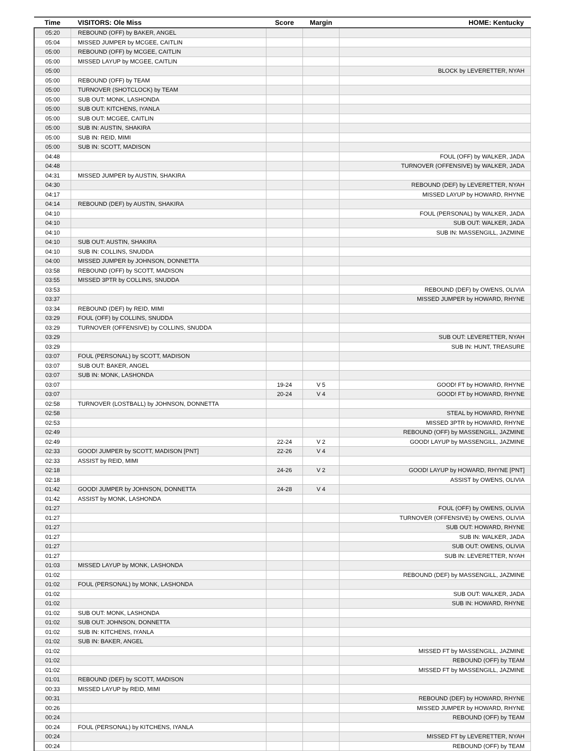| Time | VISITORS: Ole Miss | Score | Margin | HOME: Kentucky |
| --- | --- | --- | --- | --- |
| 05:20 | REBOUND (OFF) by BAKER, ANGEL | | | |
| 05:04 | MISSED JUMPER by MCGEE, CAITLIN | | | |
| 05:00 | REBOUND (OFF) by MCGEE, CAITLIN | | | |
| 05:00 | MISSED LAYUP by MCGEE, CAITLIN | | | |
| 05:00 | | | | BLOCK by LEVERETTER, NYAH |
| 05:00 | REBOUND (OFF) by TEAM | | | |
| 05:00 | TURNOVER (SHOTCLOCK) by TEAM | | | |
| 05:00 | SUB OUT: MONK, LASHONDA | | | |
| 05:00 | SUB OUT: KITCHENS, IYANLA | | | |
| 05:00 | SUB OUT: MCGEE, CAITLIN | | | |
| 05:00 | SUB IN: AUSTIN, SHAKIRA | | | |
| 05:00 | SUB IN: REID, MIMI | | | |
| 05:00 | SUB IN: SCOTT, MADISON | | | |
| 04:48 | | | | FOUL (OFF) by WALKER, JADA |
| 04:48 | | | | TURNOVER (OFFENSIVE) by WALKER, JADA |
| 04:31 | MISSED JUMPER by AUSTIN, SHAKIRA | | | |
| 04:30 | | | | REBOUND (DEF) by LEVERETTER, NYAH |
| 04:17 | | | | MISSED LAYUP by HOWARD, RHYNE |
| 04:14 | REBOUND (DEF) by AUSTIN, SHAKIRA | | | |
| 04:10 | | | | FOUL (PERSONAL) by WALKER, JADA |
| 04:10 | | | | SUB OUT: WALKER, JADA |
| 04:10 | | | | SUB IN: MASSENGILL, JAZMINE |
| 04:10 | SUB OUT: AUSTIN, SHAKIRA | | | |
| 04:10 | SUB IN: COLLINS, SNUDDA | | | |
| 04:00 | MISSED JUMPER by JOHNSON, DONNETTA | | | |
| 03:58 | REBOUND (OFF) by SCOTT, MADISON | | | |
| 03:55 | MISSED 3PTR by COLLINS, SNUDDA | | | |
| 03:53 | | | | REBOUND (DEF) by OWENS, OLIVIA |
| 03:37 | | | | MISSED JUMPER by HOWARD, RHYNE |
| 03:34 | REBOUND (DEF) by REID, MIMI | | | |
| 03:29 | FOUL (OFF) by COLLINS, SNUDDA | | | |
| 03:29 | TURNOVER (OFFENSIVE) by COLLINS, SNUDDA | | | |
| 03:29 | | | | SUB OUT: LEVERETTER, NYAH |
| 03:29 | | | | SUB IN: HUNT, TREASURE |
| 03:07 | FOUL (PERSONAL) by SCOTT, MADISON | | | |
| 03:07 | SUB OUT: BAKER, ANGEL | | | |
| 03:07 | SUB IN: MONK, LASHONDA | | | |
| 03:07 | | 19-24 | V 5 | GOOD! FT by HOWARD, RHYNE |
| 03:07 | | 20-24 | V 4 | GOOD! FT by HOWARD, RHYNE |
| 02:58 | TURNOVER (LOSTBALL) by JOHNSON, DONNETTA | | | |
| 02:58 | | | | STEAL by HOWARD, RHYNE |
| 02:53 | | | | MISSED 3PTR by HOWARD, RHYNE |
| 02:49 | | | | REBOUND (OFF) by MASSENGILL, JAZMINE |
| 02:49 | | 22-24 | V 2 | GOOD! LAYUP by MASSENGILL, JAZMINE |
| 02:33 | GOOD! JUMPER by SCOTT, MADISON [PNT] | 22-26 | V 4 | |
| 02:33 | ASSIST by REID, MIMI | | | |
| 02:18 | | 24-26 | V 2 | GOOD! LAYUP by HOWARD, RHYNE [PNT] |
| 02:18 | | | | ASSIST by OWENS, OLIVIA |
| 01:42 | GOOD! JUMPER by JOHNSON, DONNETTA | 24-28 | V 4 | |
| 01:42 | ASSIST by MONK, LASHONDA | | | |
| 01:27 | | | | FOUL (OFF) by OWENS, OLIVIA |
| 01:27 | | | | TURNOVER (OFFENSIVE) by OWENS, OLIVIA |
| 01:27 | | | | SUB OUT: HOWARD, RHYNE |
| 01:27 | | | | SUB IN: WALKER, JADA |
| 01:27 | | | | SUB OUT: OWENS, OLIVIA |
| 01:27 | | | | SUB IN: LEVERETTER, NYAH |
| 01:03 | MISSED LAYUP by MONK, LASHONDA | | | |
| 01:02 | | | | REBOUND (DEF) by MASSENGILL, JAZMINE |
| 01:02 | FOUL (PERSONAL) by MONK, LASHONDA | | | |
| 01:02 | | | | SUB OUT: WALKER, JADA |
| 01:02 | | | | SUB IN: HOWARD, RHYNE |
| 01:02 | SUB OUT: MONK, LASHONDA | | | |
| 01:02 | SUB OUT: JOHNSON, DONNETTA | | | |
| 01:02 | SUB IN: KITCHENS, IYANLA | | | |
| 01:02 | SUB IN: BAKER, ANGEL | | | |
| 01:02 | | | | MISSED FT by MASSENGILL, JAZMINE |
| 01:02 | | | | REBOUND (OFF) by TEAM |
| 01:02 | | | | MISSED FT by MASSENGILL, JAZMINE |
| 01:01 | REBOUND (DEF) by SCOTT, MADISON | | | |
| 00:33 | MISSED LAYUP by REID, MIMI | | | |
| 00:31 | | | | REBOUND (DEF) by HOWARD, RHYNE |
| 00:26 | | | | MISSED JUMPER by HOWARD, RHYNE |
| 00:24 | | | | REBOUND (OFF) by TEAM |
| 00:24 | FOUL (PERSONAL) by KITCHENS, IYANLA | | | |
| 00:24 | | | | MISSED FT by LEVERETTER, NYAH |
| 00:24 | | | | REBOUND (OFF) by TEAM |